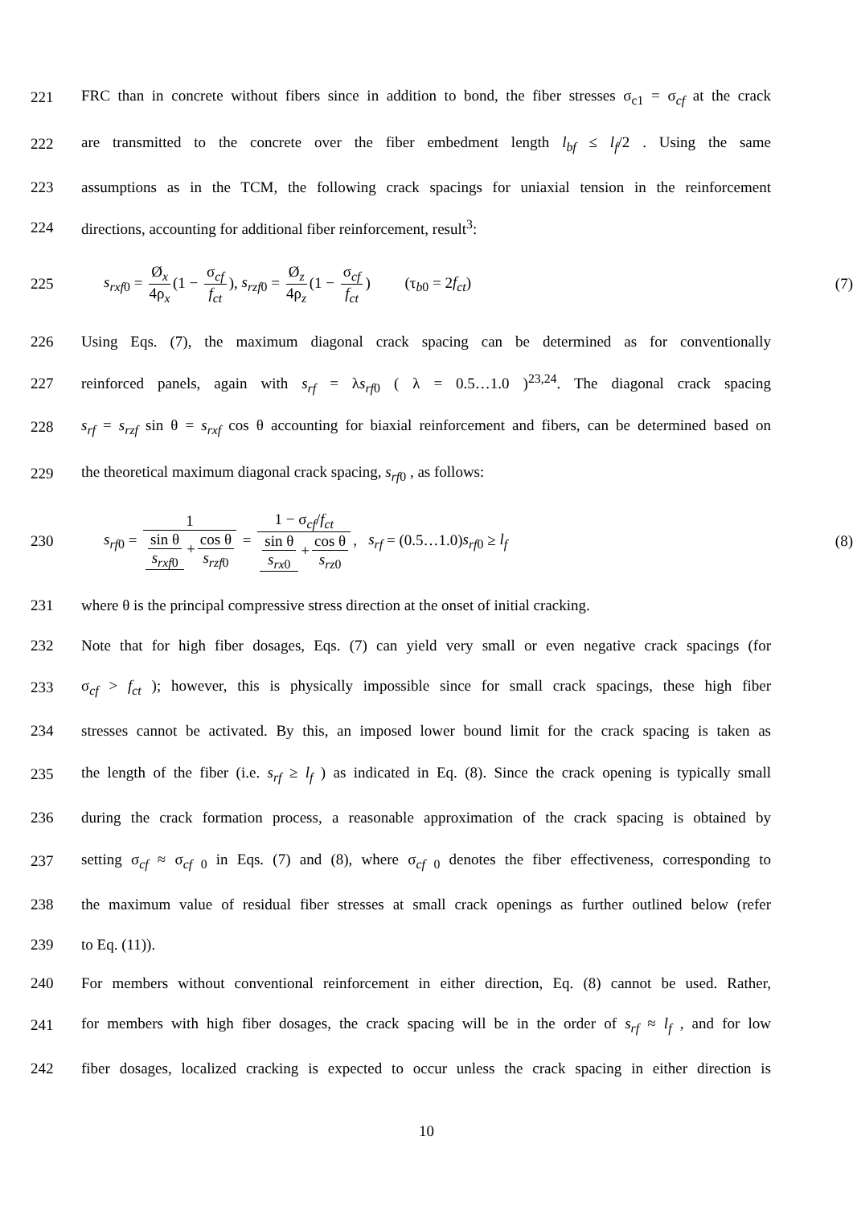221
FRC than in concrete without fibers since in addition to bond, the fiber stresses σ<sub>c1</sub> = σ<sub>cf</sub> at the crack
222
are transmitted to the concrete over the fiber embedment length l<sub>bf</sub> ≤ l<sub>f</sub>/2 . Using the same
223
assumptions as in the TCM, the following crack spacings for uniaxial tension in the reinforcement
224 directions, accounting for additional fiber reinforcement, result<sup>3</sup>:
225
s<sub>rxf</sub><sub>0</sub> = Ø<sub>x</sub> 4ρ<sub>x</sub> (1 − σ<sub>cf</sub> f<sub>ct</sub>), s<sub>rzf</sub><sub>0</sub> = Ø<sub>z</sub> 4ρ<sub>z</sub> (1 − σ<sub>cf</sub> f<sub>ct</sub>) (τ<sub>b0</sub> = 2f<sub>ct</sub>)
(7)
226
Using Eqs. (7), the maximum diagonal crack spacing can be determined as for conventionally
227
reinforced panels, again with s<sub>rf</sub> = λs<sub>rf</sub><sub>0</sub> ( λ = 0.5…1.0 )<sup>23,24</sup>. The diagonal crack spacing
228
s<sub>rf</sub> = s<sub>rzf</sub> sin θ = s<sub>rxf</sub> cos θ accounting for biaxial reinforcement and fibers, can be determined based on
229 the theoretical maximum diagonal crack spacing, s<sub>rf</sub><sub>0</sub> , as follows:
230
s<sub>rf</sub><sub>0</sub> = 1 sin θ s<sub>rxf</sub><sub>0</sub> + cos θ s<sub>rzf</sub><sub>0</sub> = 1 − σ<sub>cf</sub>/f<sub>ct</sub> sin θ s<sub>rx</sub><sub>0</sub> + cos θ s<sub>rz</sub><sub>0</sub>, s<sub>rf</sub> = (0.5…1.0)s<sub>rf</sub><sub>0</sub> ≥ l<sub>f</sub>
(8)
231
where θ is the principal compressive stress direction at the onset of initial cracking.
232
Note that for high fiber dosages, Eqs. (7) can yield very small or even negative crack spacings (for
233
σ<sub>cf</sub> > f<sub>ct</sub> ); however, this is physically impossible since for small crack spacings, these high fiber
234
stresses cannot be activated. By this, an imposed lower bound limit for the crack spacing is taken as
235
the length of the fiber (i.e. s<sub>rf</sub> ≥ l<sub>f</sub> ) as indicated in Eq. (8). Since the crack opening is typically small
236
during the crack formation process, a reasonable approximation of the crack spacing is obtained by
237
setting σ<sub>cf</sub> ≈ σ<sub>cf 0</sub> in Eqs. (7) and (8), where σ<sub>cf 0</sub> denotes the fiber effectiveness, corresponding to
238
the maximum value of residual fiber stresses at small crack openings as further outlined below (refer
239 to Eq. (11)).
240
For members without conventional reinforcement in either direction, Eq. (8) cannot be used. Rather,
241
for members with high fiber dosages, the crack spacing will be in the order of s<sub>rf</sub> ≈ l<sub>f</sub> , and for low
242
fiber dosages, localized cracking is expected to occur unless the crack spacing in either direction is
10